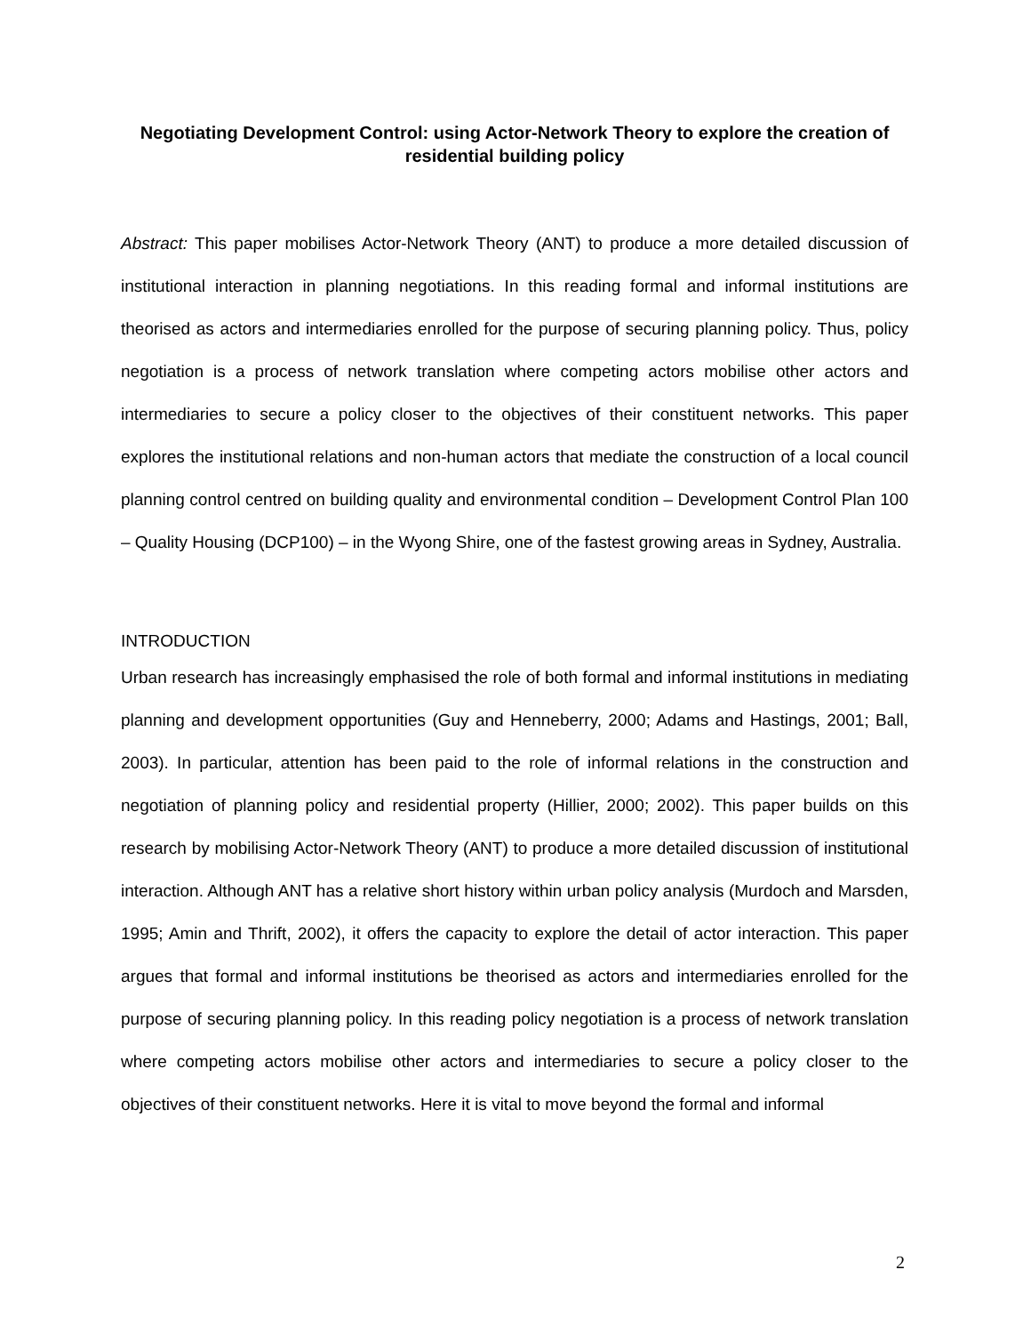Negotiating Development Control: using Actor-Network Theory to explore the creation of residential building policy
Abstract: This paper mobilises Actor-Network Theory (ANT) to produce a more detailed discussion of institutional interaction in planning negotiations. In this reading formal and informal institutions are theorised as actors and intermediaries enrolled for the purpose of securing planning policy. Thus, policy negotiation is a process of network translation where competing actors mobilise other actors and intermediaries to secure a policy closer to the objectives of their constituent networks. This paper explores the institutional relations and non-human actors that mediate the construction of a local council planning control centred on building quality and environmental condition – Development Control Plan 100 – Quality Housing (DCP100) – in the Wyong Shire, one of the fastest growing areas in Sydney, Australia.
INTRODUCTION
Urban research has increasingly emphasised the role of both formal and informal institutions in mediating planning and development opportunities (Guy and Henneberry, 2000; Adams and Hastings, 2001; Ball, 2003). In particular, attention has been paid to the role of informal relations in the construction and negotiation of planning policy and residential property (Hillier, 2000; 2002). This paper builds on this research by mobilising Actor-Network Theory (ANT) to produce a more detailed discussion of institutional interaction. Although ANT has a relative short history within urban policy analysis (Murdoch and Marsden, 1995; Amin and Thrift, 2002), it offers the capacity to explore the detail of actor interaction. This paper argues that formal and informal institutions be theorised as actors and intermediaries enrolled for the purpose of securing planning policy. In this reading policy negotiation is a process of network translation where competing actors mobilise other actors and intermediaries to secure a policy closer to the objectives of their constituent networks. Here it is vital to move beyond the formal and informal
2